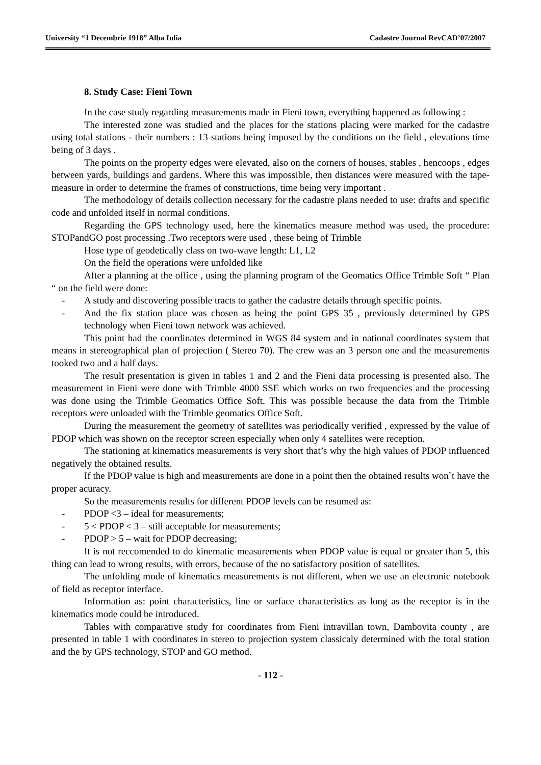University “1 Decembrie 1918” Alba Iulia Cadastre Journal RevCAD’07/2007
8. Study Case: Fieni Town
In the case study regarding measurements made in Fieni town, everything happened as following :
The interested zone was studied and the places for the stations placing were marked for the cadastre using total stations - their numbers : 13 stations being imposed by the conditions on the field , elevations time being of 3 days .
The points on the property edges were elevated, also on the corners of houses, stables , hencoops , edges between yards, buildings and gardens. Where this was impossible, then distances were measured with the tape-measure in order to determine the frames of constructions, time being very important .
The methodology of details collection necessary for the cadastre plans needed to use: drafts and specific code and unfolded itself in normal conditions.
Regarding the GPS technology used, here the kinematics measure method was used, the procedure: STOPandGO post processing .Two receptors were used , these being of Trimble
Hose type of geodetically class on two-wave length: L1, L2
On the field the operations were unfolded like
After a planning at the office , using the planning program of the Geomatics Office Trimble Soft “ Plan “ on the field were done:
- A study and discovering possible tracts to gather the cadastre details through specific points.
- And the fix station place was chosen as being the point GPS 35 , previously determined by GPS technology when Fieni town network was achieved.
This point had the coordinates determined in WGS 84 system and in national coordinates system that means in stereographical plan of projection ( Stereo 70). The crew was an 3 person one and the measurements tooked two and a half days.
The result presentation is given in tables 1 and 2 and the Fieni data processing is presented also. The measurement in Fieni were done with Trimble 4000 SSE which works on two frequencies and the processing was done using the Trimble Geomatics Office Soft. This was possible because the data from the Trimble receptors were unloaded with the Trimble geomatics Office Soft.
During the measurement the geometry of satellites was periodically verified , expressed by the value of PDOP which was shown on the receptor screen especially when only 4 satellites were reception.
The stationing at kinematics measurements is very short that’s why the high values of PDOP influenced negatively the obtained results.
If the PDOP value is high and measurements are done in a point then the obtained results won`t have the proper acuracy.
So the measurements results for different PDOP levels can be resumed as:
- PDOP <3 – ideal for measurements;
- 5 < PDOP < 3 – still acceptable for measurements;
- PDOP > 5 – wait for PDOP decreasing;
It is not reccomended to do kinematic measurements when PDOP value is equal or greater than 5, this thing can lead to wrong results, with errors, because of the no satisfactory position of satellites.
The unfolding mode of kinematics measurements is not different, when we use an electronic notebook of field as receptor interface.
Information as: point characteristics, line or surface characteristics as long as the receptor is in the kinematics mode could be introduced.
Tables with comparative study for coordinates from Fieni intravillan town, Dambovita county , are presented in table 1 with coordinates in stereo to projection system classicaly determined with the total station and the by GPS technology, STOP and GO method.
- 112 -